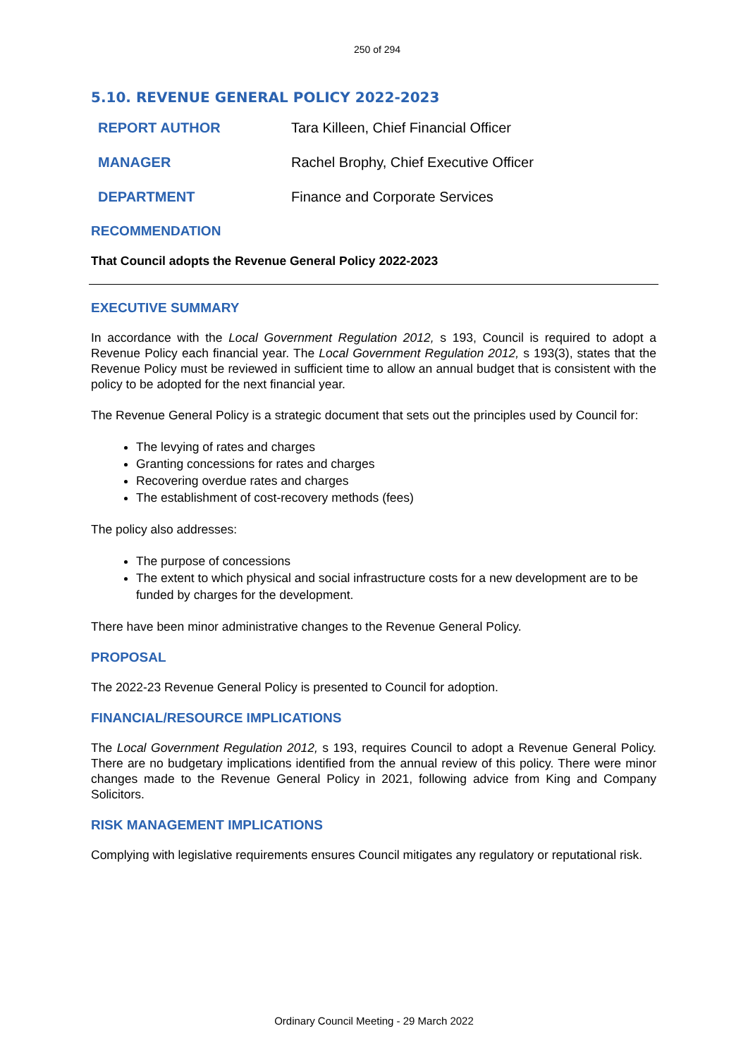250 of 294
5.10. REVENUE GENERAL POLICY 2022-2023
REPORT AUTHOR Tara Killeen, Chief Financial Officer
MANAGER Rachel Brophy, Chief Executive Officer
DEPARTMENT Finance and Corporate Services
RECOMMENDATION
That Council adopts the Revenue General Policy 2022-2023
EXECUTIVE SUMMARY
In accordance with the Local Government Regulation 2012, s 193, Council is required to adopt a Revenue Policy each financial year. The Local Government Regulation 2012, s 193(3), states that the Revenue Policy must be reviewed in sufficient time to allow an annual budget that is consistent with the policy to be adopted for the next financial year.
The Revenue General Policy is a strategic document that sets out the principles used by Council for:
The levying of rates and charges
Granting concessions for rates and charges
Recovering overdue rates and charges
The establishment of cost-recovery methods (fees)
The policy also addresses:
The purpose of concessions
The extent to which physical and social infrastructure costs for a new development are to be funded by charges for the development.
There have been minor administrative changes to the Revenue General Policy.
PROPOSAL
The 2022-23 Revenue General Policy is presented to Council for adoption.
FINANCIAL/RESOURCE IMPLICATIONS
The Local Government Regulation 2012, s 193, requires Council to adopt a Revenue General Policy. There are no budgetary implications identified from the annual review of this policy. There were minor changes made to the Revenue General Policy in 2021, following advice from King and Company Solicitors.
RISK MANAGEMENT IMPLICATIONS
Complying with legislative requirements ensures Council mitigates any regulatory or reputational risk.
Ordinary Council Meeting - 29 March 2022